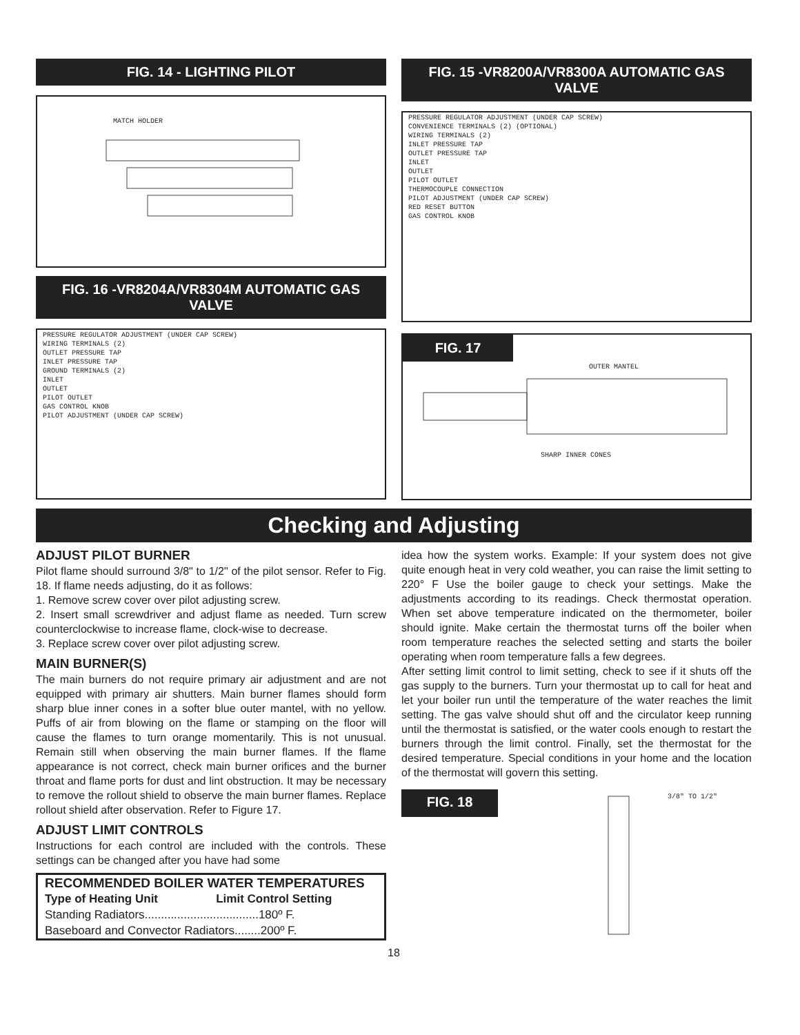FIG. 14 - LIGHTING PILOT
MATCH HOLDER
FIG. 16 -VR8204A/VR8304M AUTOMATIC GAS VALVE
PRESSURE REGULATOR ADJUSTMENT (UNDER CAP SCREW)
WIRING TERMINALS (2)
OUTLET PRESSURE TAP
INLET PRESSURE TAP
GROUND TERMINALS (2)
INLET
OUTLET
PILOT OUTLET
GAS CONTROL KNOB
PILOT ADJUSTMENT (UNDER CAP SCREW)
FIG. 15 -VR8200A/VR8300A AUTOMATIC GAS VALVE
PRESSURE REGULATOR ADJUSTMENT (UNDER CAP SCREW)
CONVENIENCE TERMINALS (2) (OPTIONAL)
WIRING TERMINALS (2)
INLET PRESSURE TAP
OUTLET PRESSURE TAP
INLET
OUTLET
PILOT OUTLET
THERMOCOUPLE CONNECTION
PILOT ADJUSTMENT (UNDER CAP SCREW)
RED RESET BUTTON
GAS CONTROL KNOB
FIG. 17
OUTER MANTEL
SHARP INNER CONES
Checking and Adjusting
ADJUST PILOT BURNER
Pilot flame should surround 3/8" to 1/2" of the pilot sensor. Refer to Fig. 18. If flame needs adjusting, do it as follows:
1. Remove screw cover over pilot adjusting screw.
2. Insert small screwdriver and adjust flame as needed. Turn screw counterclockwise to increase flame, clock-wise to decrease.
3. Replace screw cover over pilot adjusting screw.
MAIN BURNER(S)
The main burners do not require primary air adjustment and are not equipped with primary air shutters. Main burner flames should form sharp blue inner cones in a softer blue outer mantel, with no yellow. Puffs of air from blowing on the flame or stamping on the floor will cause the flames to turn orange momentarily. This is not unusual. Remain still when observing the main burner flames. If the flame appearance is not correct, check main burner orifices and the burner throat and flame ports for dust and lint obstruction. It may be necessary to remove the rollout shield to observe the main burner flames. Replace rollout shield after observation. Refer to Figure 17.
ADJUST LIMIT CONTROLS
Instructions for each control are included with the controls. These settings can be changed after you have had some
| RECOMMENDED BOILER WATER TEMPERATURES | |
| --- | --- |
| Type of Heating Unit | Limit Control Setting |
| Standing Radiators...................................180º F. | |
| Baseboard and Convector Radiators........200º F. | |
idea how the system works. Example: If your system does not give quite enough heat in very cold weather, you can raise the limit setting to 220° F Use the boiler gauge to check your settings. Make the adjustments according to its readings. Check thermostat operation. When set above temperature indicated on the thermometer, boiler should ignite. Make certain the thermostat turns off the boiler when room temperature reaches the selected setting and starts the boiler operating when room temperature falls a few degrees.
After setting limit control to limit setting, check to see if it shuts off the gas supply to the burners. Turn your thermostat up to call for heat and let your boiler run until the temperature of the water reaches the limit setting. The gas valve should shut off and the circulator keep running until the thermostat is satisfied, or the water cools enough to restart the burners through the limit control. Finally, set the thermostat for the desired temperature. Special conditions in your home and the location of the thermostat will govern this setting.
FIG. 18
3/8" TO 1/2"
18